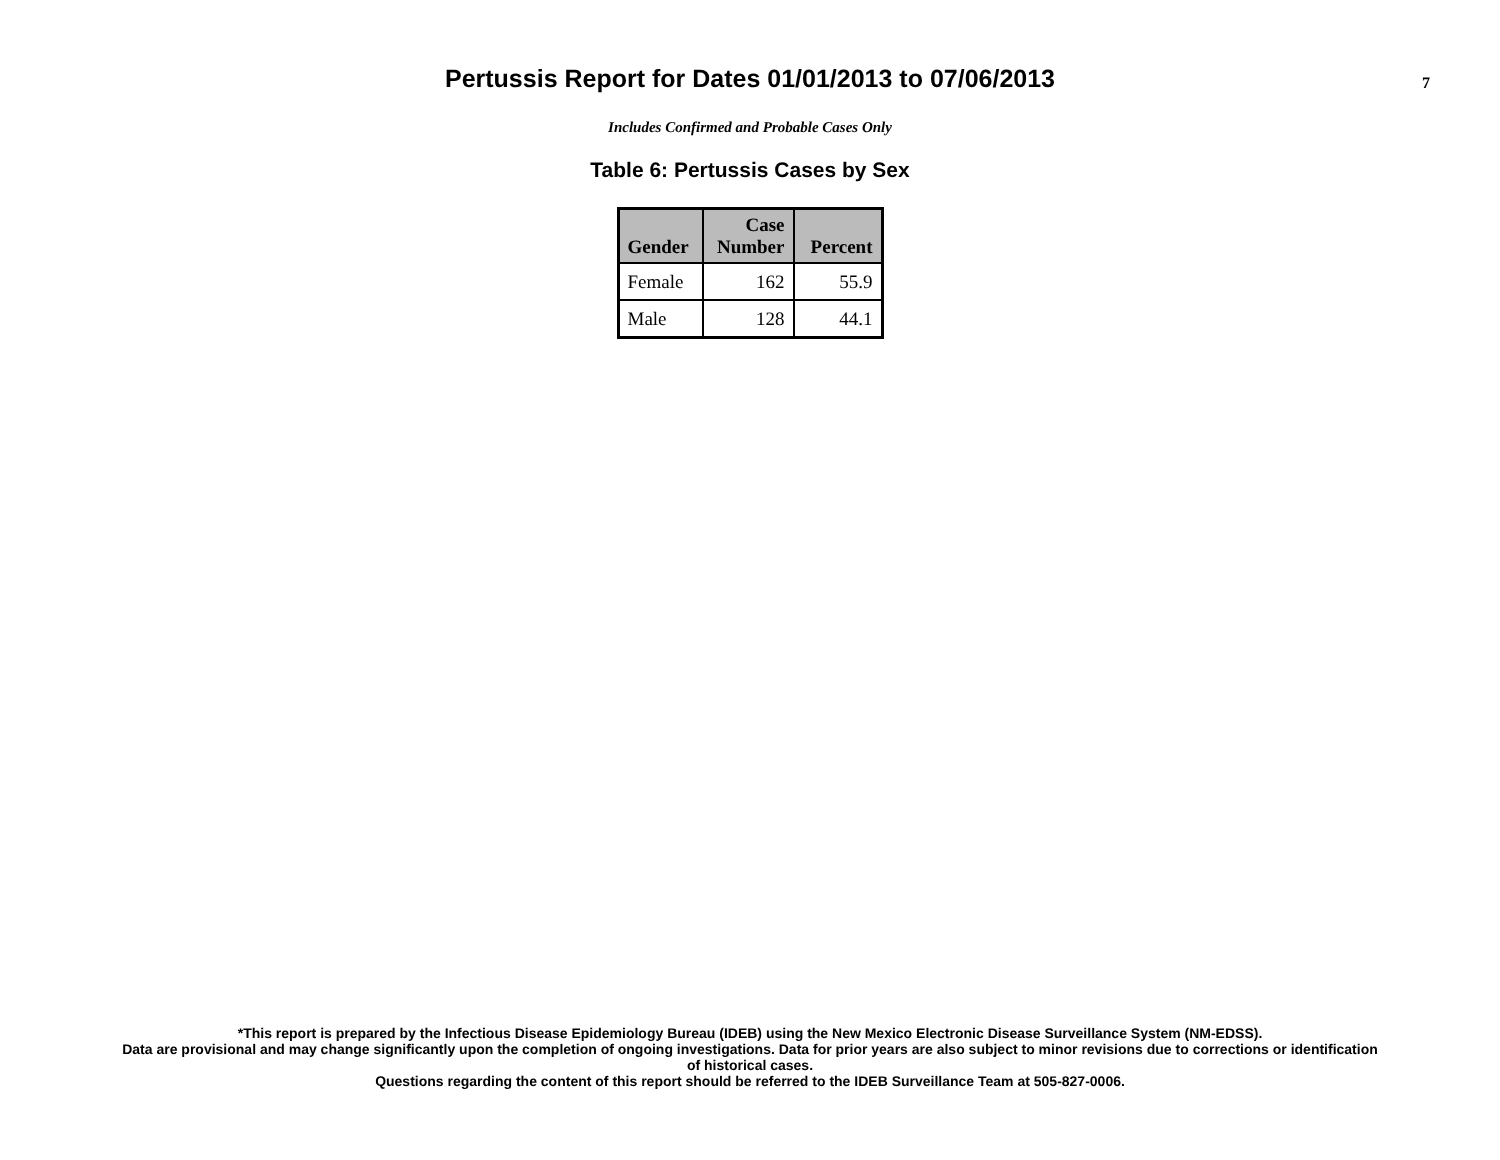Pertussis Report for Dates 01/01/2013 to 07/06/2013
7
Includes Confirmed and Probable Cases Only
Table 6: Pertussis Cases by Sex
| Gender | Case Number | Percent |
| --- | --- | --- |
| Female | 162 | 55.9 |
| Male | 128 | 44.1 |
*This report is prepared by the Infectious Disease Epidemiology Bureau (IDEB) using the New Mexico Electronic Disease Surveillance System (NM-EDSS).
Data are provisional and may change significantly upon the completion of ongoing investigations. Data for prior years are also subject to minor revisions due to corrections or identification
of historical cases.
Questions regarding the content of this report should be referred to the IDEB Surveillance Team at 505-827-0006.